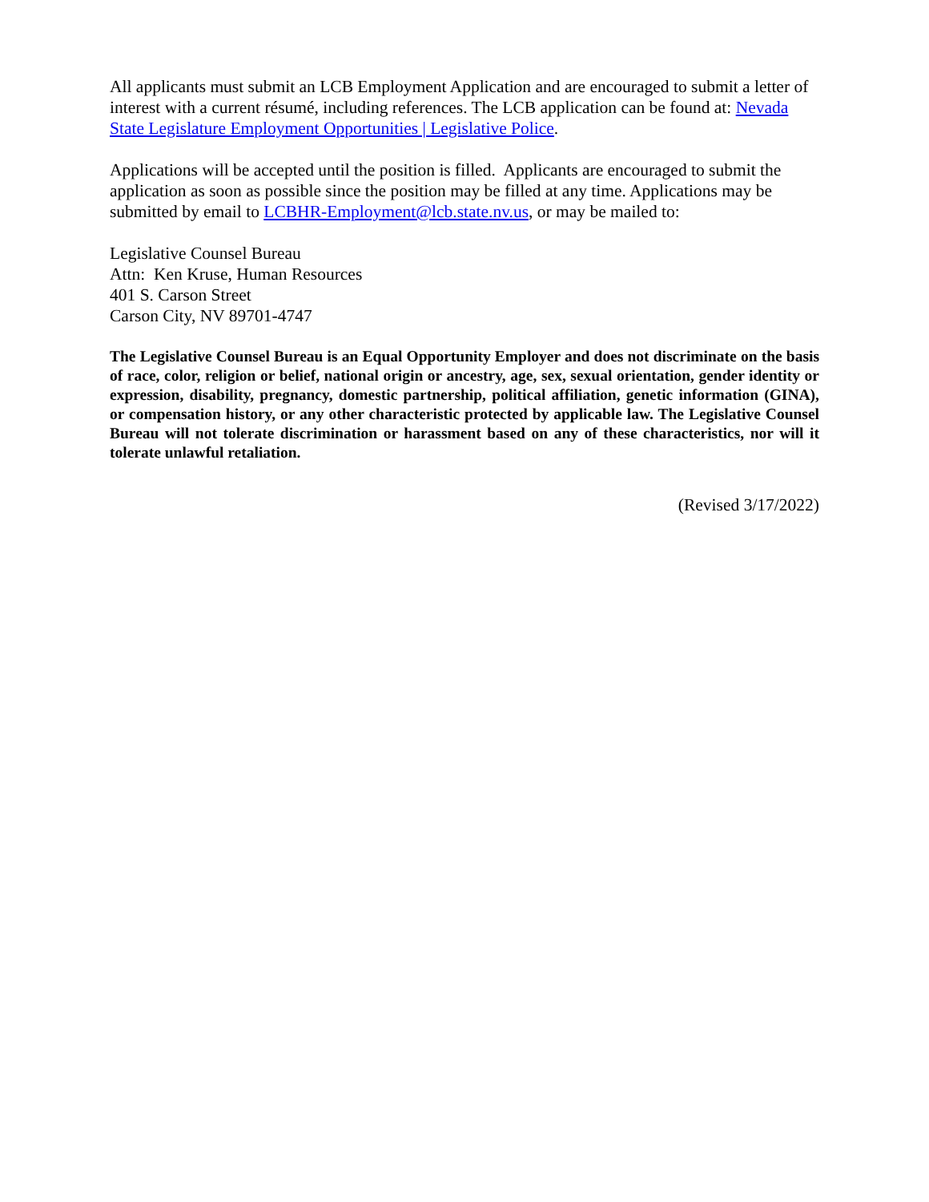All applicants must submit an LCB Employment Application and are encouraged to submit a letter of interest with a current résumé, including references. The LCB application can be found at: Nevada State Legislature Employment Opportunities | Legislative Police.
Applications will be accepted until the position is filled. Applicants are encouraged to submit the application as soon as possible since the position may be filled at any time. Applications may be submitted by email to LCBHR-Employment@lcb.state.nv.us, or may be mailed to:
Legislative Counsel Bureau
Attn: Ken Kruse, Human Resources
401 S. Carson Street
Carson City, NV 89701-4747
The Legislative Counsel Bureau is an Equal Opportunity Employer and does not discriminate on the basis of race, color, religion or belief, national origin or ancestry, age, sex, sexual orientation, gender identity or expression, disability, pregnancy, domestic partnership, political affiliation, genetic information (GINA), or compensation history, or any other characteristic protected by applicable law. The Legislative Counsel Bureau will not tolerate discrimination or harassment based on any of these characteristics, nor will it tolerate unlawful retaliation.
(Revised 3/17/2022)